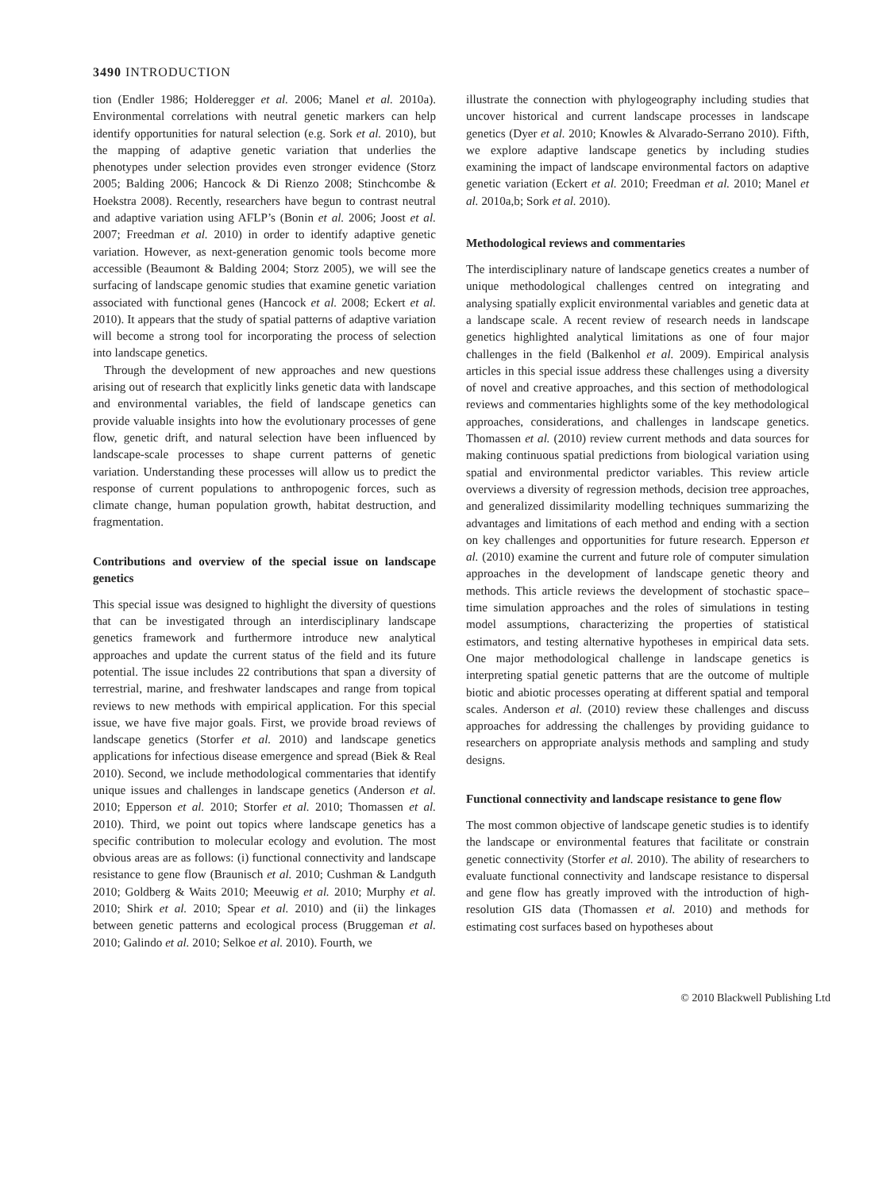3490 INTRODUCTION
tion (Endler 1986; Holderegger et al. 2006; Manel et al. 2010a). Environmental correlations with neutral genetic markers can help identify opportunities for natural selection (e.g. Sork et al. 2010), but the mapping of adaptive genetic variation that underlies the phenotypes under selection provides even stronger evidence (Storz 2005; Balding 2006; Hancock & Di Rienzo 2008; Stinchcombe & Hoekstra 2008). Recently, researchers have begun to contrast neutral and adaptive variation using AFLP’s (Bonin et al. 2006; Joost et al. 2007; Freedman et al. 2010) in order to identify adaptive genetic variation. However, as next-generation genomic tools become more accessible (Beaumont & Balding 2004; Storz 2005), we will see the surfacing of landscape genomic studies that examine genetic variation associated with functional genes (Hancock et al. 2008; Eckert et al. 2010). It appears that the study of spatial patterns of adaptive variation will become a strong tool for incorporating the process of selection into landscape genetics.
Through the development of new approaches and new questions arising out of research that explicitly links genetic data with landscape and environmental variables, the field of landscape genetics can provide valuable insights into how the evolutionary processes of gene flow, genetic drift, and natural selection have been influenced by landscape-scale processes to shape current patterns of genetic variation. Understanding these processes will allow us to predict the response of current populations to anthropogenic forces, such as climate change, human population growth, habitat destruction, and fragmentation.
Contributions and overview of the special issue on landscape genetics
This special issue was designed to highlight the diversity of questions that can be investigated through an interdisciplinary landscape genetics framework and furthermore introduce new analytical approaches and update the current status of the field and its future potential. The issue includes 22 contributions that span a diversity of terrestrial, marine, and freshwater landscapes and range from topical reviews to new methods with empirical application. For this special issue, we have five major goals. First, we provide broad reviews of landscape genetics (Storfer et al. 2010) and landscape genetics applications for infectious disease emergence and spread (Biek & Real 2010). Second, we include methodological commentaries that identify unique issues and challenges in landscape genetics (Anderson et al. 2010; Epperson et al. 2010; Storfer et al. 2010; Thomassen et al. 2010). Third, we point out topics where landscape genetics has a specific contribution to molecular ecology and evolution. The most obvious areas are as follows: (i) functional connectivity and landscape resistance to gene flow (Braunisch et al. 2010; Cushman & Landguth 2010; Goldberg & Waits 2010; Meeuwig et al. 2010; Murphy et al. 2010; Shirk et al. 2010; Spear et al. 2010) and (ii) the linkages between genetic patterns and ecological process (Bruggeman et al. 2010; Galindo et al. 2010; Selkoe et al. 2010). Fourth, we
illustrate the connection with phylogeography including studies that uncover historical and current landscape processes in landscape genetics (Dyer et al. 2010; Knowles & Alvarado-Serrano 2010). Fifth, we explore adaptive landscape genetics by including studies examining the impact of landscape environmental factors on adaptive genetic variation (Eckert et al. 2010; Freedman et al. 2010; Manel et al. 2010a,b; Sork et al. 2010).
Methodological reviews and commentaries
The interdisciplinary nature of landscape genetics creates a number of unique methodological challenges centred on integrating and analysing spatially explicit environmental variables and genetic data at a landscape scale. A recent review of research needs in landscape genetics highlighted analytical limitations as one of four major challenges in the field (Balkenhol et al. 2009). Empirical analysis articles in this special issue address these challenges using a diversity of novel and creative approaches, and this section of methodological reviews and commentaries highlights some of the key methodological approaches, considerations, and challenges in landscape genetics. Thomassen et al. (2010) review current methods and data sources for making continuous spatial predictions from biological variation using spatial and environmental predictor variables. This review article overviews a diversity of regression methods, decision tree approaches, and generalized dissimilarity modelling techniques summarizing the advantages and limitations of each method and ending with a section on key challenges and opportunities for future research. Epperson et al. (2010) examine the current and future role of computer simulation approaches in the development of landscape genetic theory and methods. This article reviews the development of stochastic space–time simulation approaches and the roles of simulations in testing model assumptions, characterizing the properties of statistical estimators, and testing alternative hypotheses in empirical data sets. One major methodological challenge in landscape genetics is interpreting spatial genetic patterns that are the outcome of multiple biotic and abiotic processes operating at different spatial and temporal scales. Anderson et al. (2010) review these challenges and discuss approaches for addressing the challenges by providing guidance to researchers on appropriate analysis methods and sampling and study designs.
Functional connectivity and landscape resistance to gene flow
The most common objective of landscape genetic studies is to identify the landscape or environmental features that facilitate or constrain genetic connectivity (Storfer et al. 2010). The ability of researchers to evaluate functional connectivity and landscape resistance to dispersal and gene flow has greatly improved with the introduction of high-resolution GIS data (Thomassen et al. 2010) and methods for estimating cost surfaces based on hypotheses about
© 2010 Blackwell Publishing Ltd